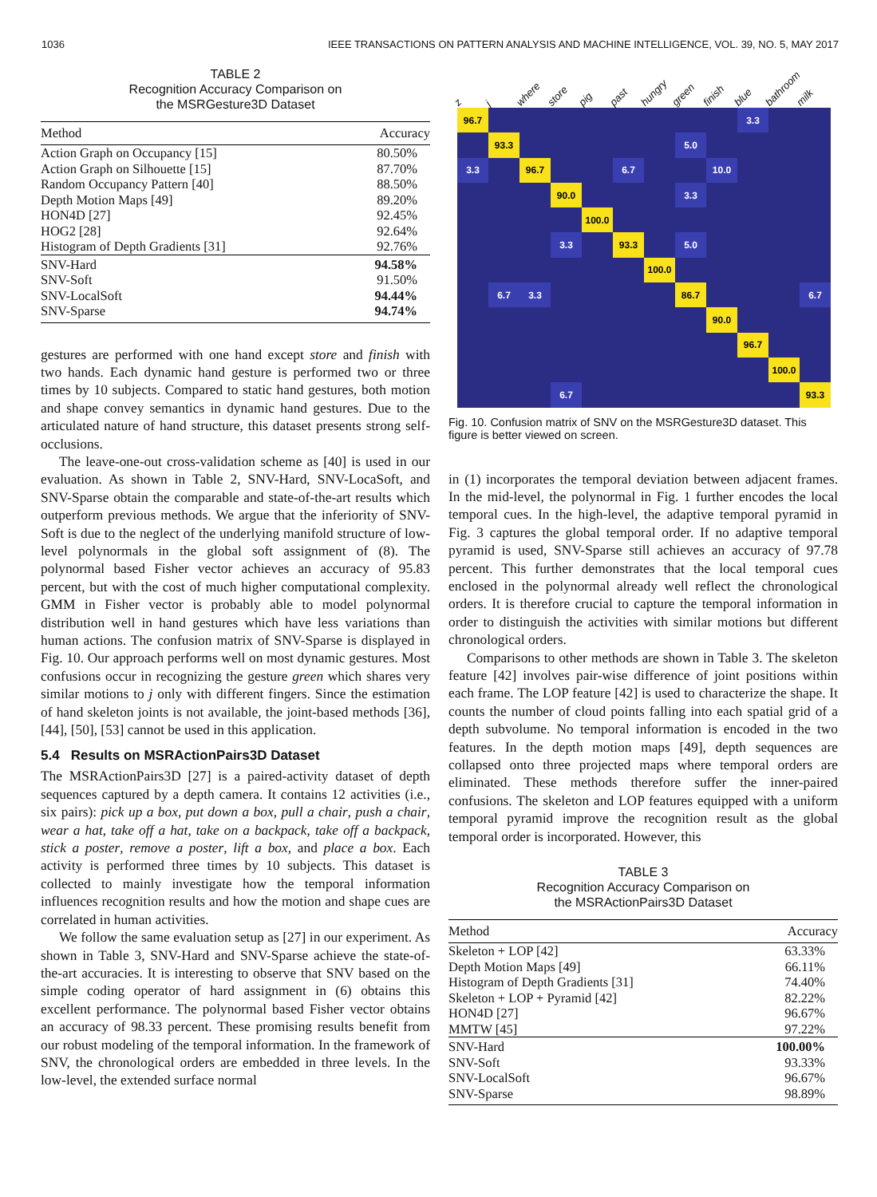1036 IEEE TRANSACTIONS ON PATTERN ANALYSIS AND MACHINE INTELLIGENCE, VOL. 39, NO. 5, MAY 2017
TABLE 2
Recognition Accuracy Comparison on
the MSRGesture3D Dataset
| Method | Accuracy |
| --- | --- |
| Action Graph on Occupancy [15] | 80.50% |
| Action Graph on Silhouette [15] | 87.70% |
| Random Occupancy Pattern [40] | 88.50% |
| Depth Motion Maps [49] | 89.20% |
| HON4D [27] | 92.45% |
| HOG2 [28] | 92.64% |
| Histogram of Depth Gradients [31] | 92.76% |
| SNV-Hard | 94.58% |
| SNV-Soft | 91.50% |
| SNV-LocalSoft | 94.44% |
| SNV-Sparse | 94.74% |
gestures are performed with one hand except store and finish with two hands. Each dynamic hand gesture is performed two or three times by 10 subjects. Compared to static hand gestures, both motion and shape convey semantics in dynamic hand gestures. Due to the articulated nature of hand structure, this dataset presents strong self-occlusions.
The leave-one-out cross-validation scheme as [40] is used in our evaluation. As shown in Table 2, SNV-Hard, SNV-LocaSoft, and SNV-Sparse obtain the comparable and state-of-the-art results which outperform previous methods. We argue that the inferiority of SNV-Soft is due to the neglect of the underlying manifold structure of low-level polynormals in the global soft assignment of (8). The polynormal based Fisher vector achieves an accuracy of 95.83 percent, but with the cost of much higher computational complexity. GMM in Fisher vector is probably able to model polynormal distribution well in hand gestures which have less variations than human actions. The confusion matrix of SNV-Sparse is displayed in Fig. 10. Our approach performs well on most dynamic gestures. Most confusions occur in recognizing the gesture green which shares very similar motions to j only with different fingers. Since the estimation of hand skeleton joints is not available, the joint-based methods [36], [44], [50], [53] cannot be used in this application.
5.4 Results on MSRActionPairs3D Dataset
The MSRActionPairs3D [27] is a paired-activity dataset of depth sequences captured by a depth camera. It contains 12 activities (i.e., six pairs): pick up a box, put down a box, pull a chair, push a chair, wear a hat, take off a hat, take on a backpack, take off a backpack, stick a poster, remove a poster, lift a box, and place a box. Each activity is performed three times by 10 subjects. This dataset is collected to mainly investigate how the temporal information influences recognition results and how the motion and shape cues are correlated in human activities.
We follow the same evaluation setup as [27] in our experiment. As shown in Table 3, SNV-Hard and SNV-Sparse achieve the state-of-the-art accuracies. It is interesting to observe that SNV based on the simple coding operator of hard assignment in (6) obtains this excellent performance. The polynormal based Fisher vector obtains an accuracy of 98.33 percent. These promising results benefit from our robust modeling of the temporal information. In the framework of SNV, the chronological orders are embedded in three levels. In the low-level, the extended surface normal
z j where store pig past hungry green finish blue bathroom milk
96.7
3.3
93.3
5.0
3.3
96.7
6.7
10.0
90.0
3.3
100.0
3.3
93.3
5.0
100.0
6.7
3.3
86.7
6.7
90.0
96.7
100.0
6.7
93.3
Fig. 10. Confusion matrix of SNV on the MSRGesture3D dataset. This figure is better viewed on screen.
in (1) incorporates the temporal deviation between adjacent frames. In the mid-level, the polynormal in Fig. 1 further encodes the local temporal cues. In the high-level, the adaptive temporal pyramid in Fig. 3 captures the global temporal order. If no adaptive temporal pyramid is used, SNV-Sparse still achieves an accuracy of 97.78 percent. This further demonstrates that the local temporal cues enclosed in the polynormal already well reflect the chronological orders. It is therefore crucial to capture the temporal information in order to distinguish the activities with similar motions but different chronological orders.
Comparisons to other methods are shown in Table 3. The skeleton feature [42] involves pair-wise difference of joint positions within each frame. The LOP feature [42] is used to characterize the shape. It counts the number of cloud points falling into each spatial grid of a depth subvolume. No temporal information is encoded in the two features. In the depth motion maps [49], depth sequences are collapsed onto three projected maps where temporal orders are eliminated. These methods therefore suffer the inner-paired confusions. The skeleton and LOP features equipped with a uniform temporal pyramid improve the recognition result as the global temporal order is incorporated. However, this
TABLE 3
Recognition Accuracy Comparison on
the MSRActionPairs3D Dataset
| Method | Accuracy |
| --- | --- |
| Skeleton + LOP [42] | 63.33% |
| Depth Motion Maps [49] | 66.11% |
| Histogram of Depth Gradients [31] | 74.40% |
| Skeleton + LOP + Pyramid [42] | 82.22% |
| HON4D [27] | 96.67% |
| MMTW [45] | 97.22% |
| SNV-Hard | 100.00% |
| SNV-Soft | 93.33% |
| SNV-LocalSoft | 96.67% |
| SNV-Sparse | 98.89% |